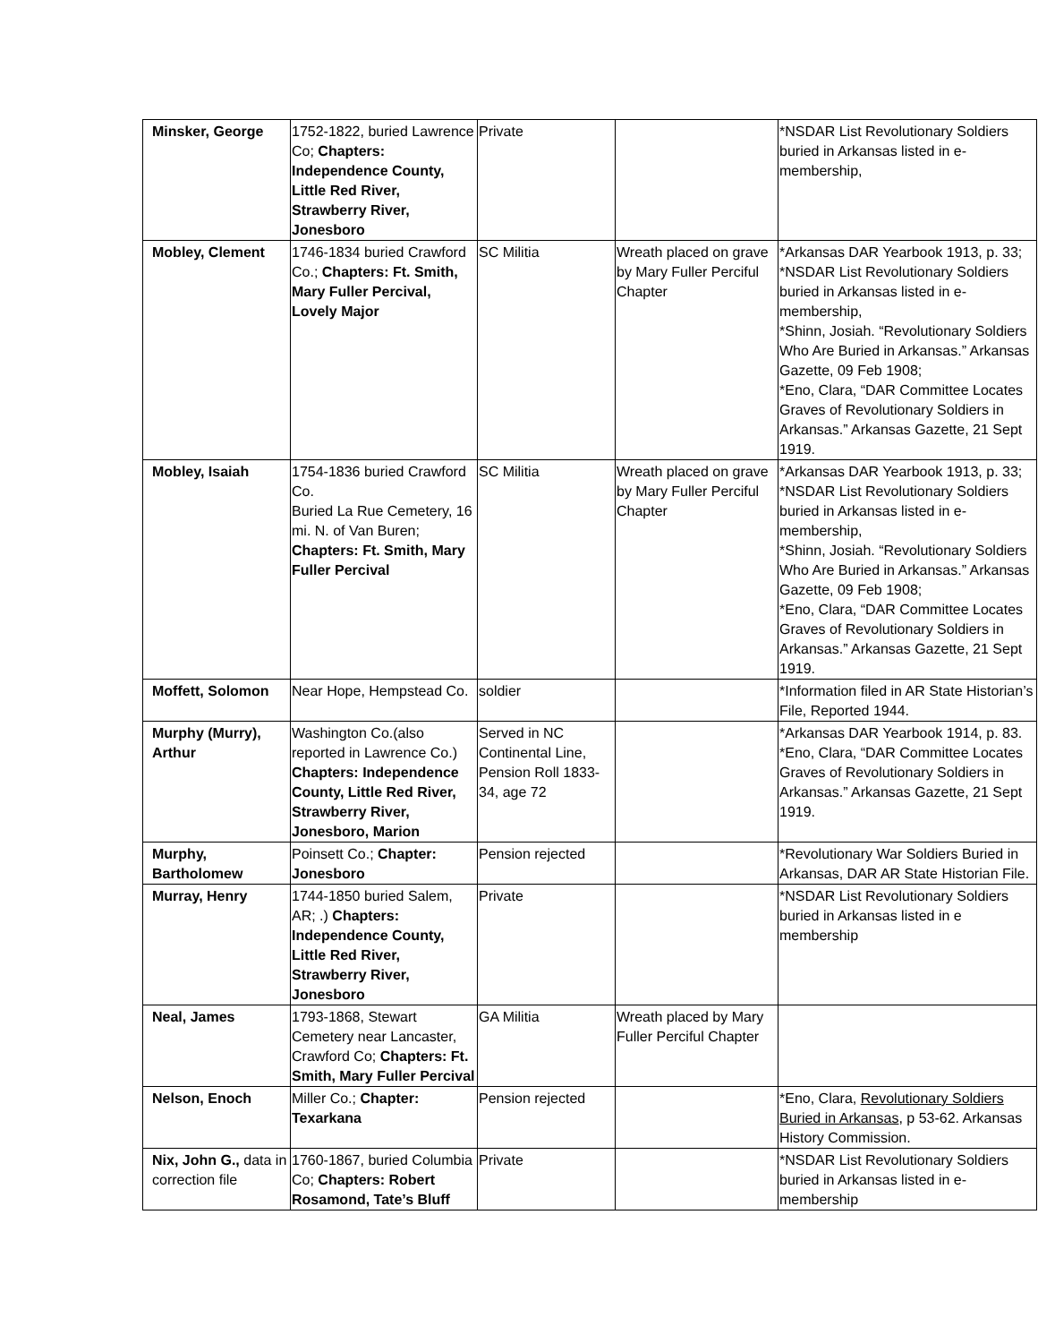| Minsker, George | 1752-1822, buried Lawrence Co; Chapters: Independence County, Little Red River, Strawberry River, Jonesboro | Private | | *NSDAR List Revolutionary Soldiers buried in Arkansas listed in e-membership, |
| Mobley, Clement | 1746-1834 buried Crawford Co.; Chapters: Ft. Smith, Mary Fuller Percival, Lovely Major | SC Militia | Wreath placed on grave by Mary Fuller Perciful Chapter | *Arkansas DAR Yearbook 1913, p. 33; *NSDAR List Revolutionary Soldiers buried in Arkansas listed in e-membership, *Shinn, Josiah. “Revolutionary Soldiers Who Are Buried in Arkansas.” Arkansas Gazette, 09 Feb 1908; *Eno, Clara, “DAR Committee Locates Graves of Revolutionary Soldiers in Arkansas.” Arkansas Gazette, 21 Sept 1919. |
| Mobley, Isaiah | 1754-1836 buried Crawford Co. Buried La Rue Cemetery, 16 mi. N. of Van Buren; Chapters: Ft. Smith, Mary Fuller Percival | SC Militia | Wreath placed on grave by Mary Fuller Perciful Chapter | *Arkansas DAR Yearbook 1913, p. 33; *NSDAR List Revolutionary Soldiers buried in Arkansas listed in e-membership, *Shinn, Josiah. “Revolutionary Soldiers Who Are Buried in Arkansas.” Arkansas Gazette, 09 Feb 1908; *Eno, Clara, “DAR Committee Locates Graves of Revolutionary Soldiers in Arkansas.” Arkansas Gazette, 21 Sept 1919. |
| Moffett, Solomon | Near Hope, Hempstead Co. | soldier | | *Information filed in AR State Historian’s File, Reported 1944. |
| Murphy (Murry), Arthur | Washington Co.(also reported in Lawrence Co.) Chapters: Independence County, Little Red River, Strawberry River, Jonesboro, Marion | Served in NC Continental Line, Pension Roll 1833-34, age 72 | | *Arkansas DAR Yearbook 1914, p. 83. *Eno, Clara, “DAR Committee Locates Graves of Revolutionary Soldiers in Arkansas.” Arkansas Gazette, 21 Sept 1919. |
| Murphy, Bartholomew | Poinsett Co.; Chapter: Jonesboro | Pension rejected | | *Revolutionary War Soldiers Buried in Arkansas, DAR AR State Historian File. |
| Murray, Henry | 1744-1850 buried Salem, AR; .) Chapters: Independence County, Little Red River, Strawberry River, Jonesboro | Private | | *NSDAR List Revolutionary Soldiers buried in Arkansas listed in e membership |
| Neal, James | 1793-1868, Stewart Cemetery near Lancaster, Crawford Co; Chapters: Ft. Smith, Mary Fuller Percival | GA Militia | Wreath placed by Mary Fuller Perciful Chapter | |
| Nelson, Enoch | Miller Co.; Chapter: Texarkana | Pension rejected | | *Eno, Clara, Revolutionary Soldiers Buried in Arkansas , p 53-62. Arkansas History Commission. |
| Nix, John G., data in correction file | 1760-1867, buried Columbia Co; Chapters: Robert Rosamond, Tate’s Bluff | Private | | *NSDAR List Revolutionary Soldiers buried in Arkansas listed in e-membership |